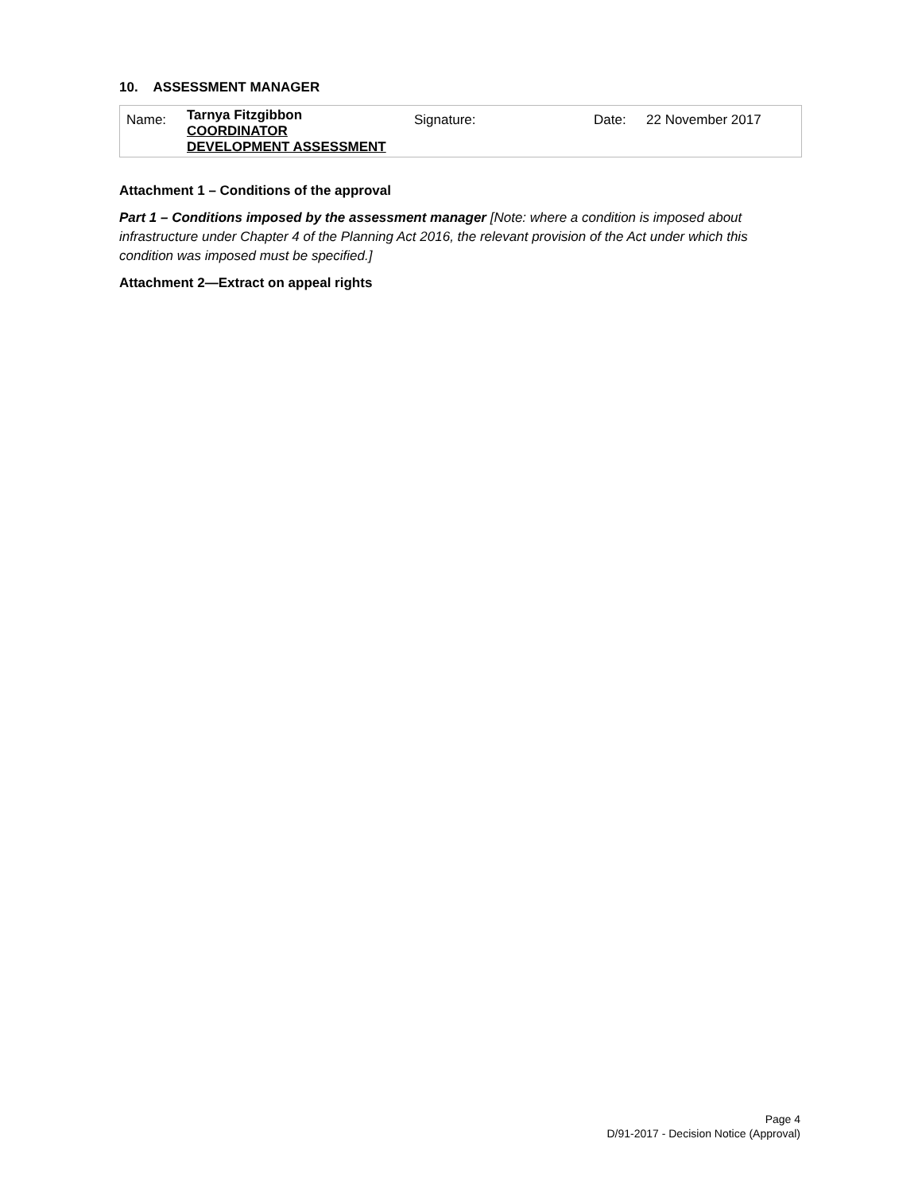10. ASSESSMENT MANAGER
| Name: | Tarnya Fitzgibbon COORDINATOR DEVELOPMENT ASSESSMENT | Signature: | Date: | 22 November 2017 |
Attachment 1 – Conditions of the approval
Part 1 – Conditions imposed by the assessment manager [Note: where a condition is imposed about infrastructure under Chapter 4 of the Planning Act 2016, the relevant provision of the Act under which this condition was imposed must be specified.]
Attachment 2—Extract on appeal rights
Page 4
D/91-2017 - Decision Notice (Approval)